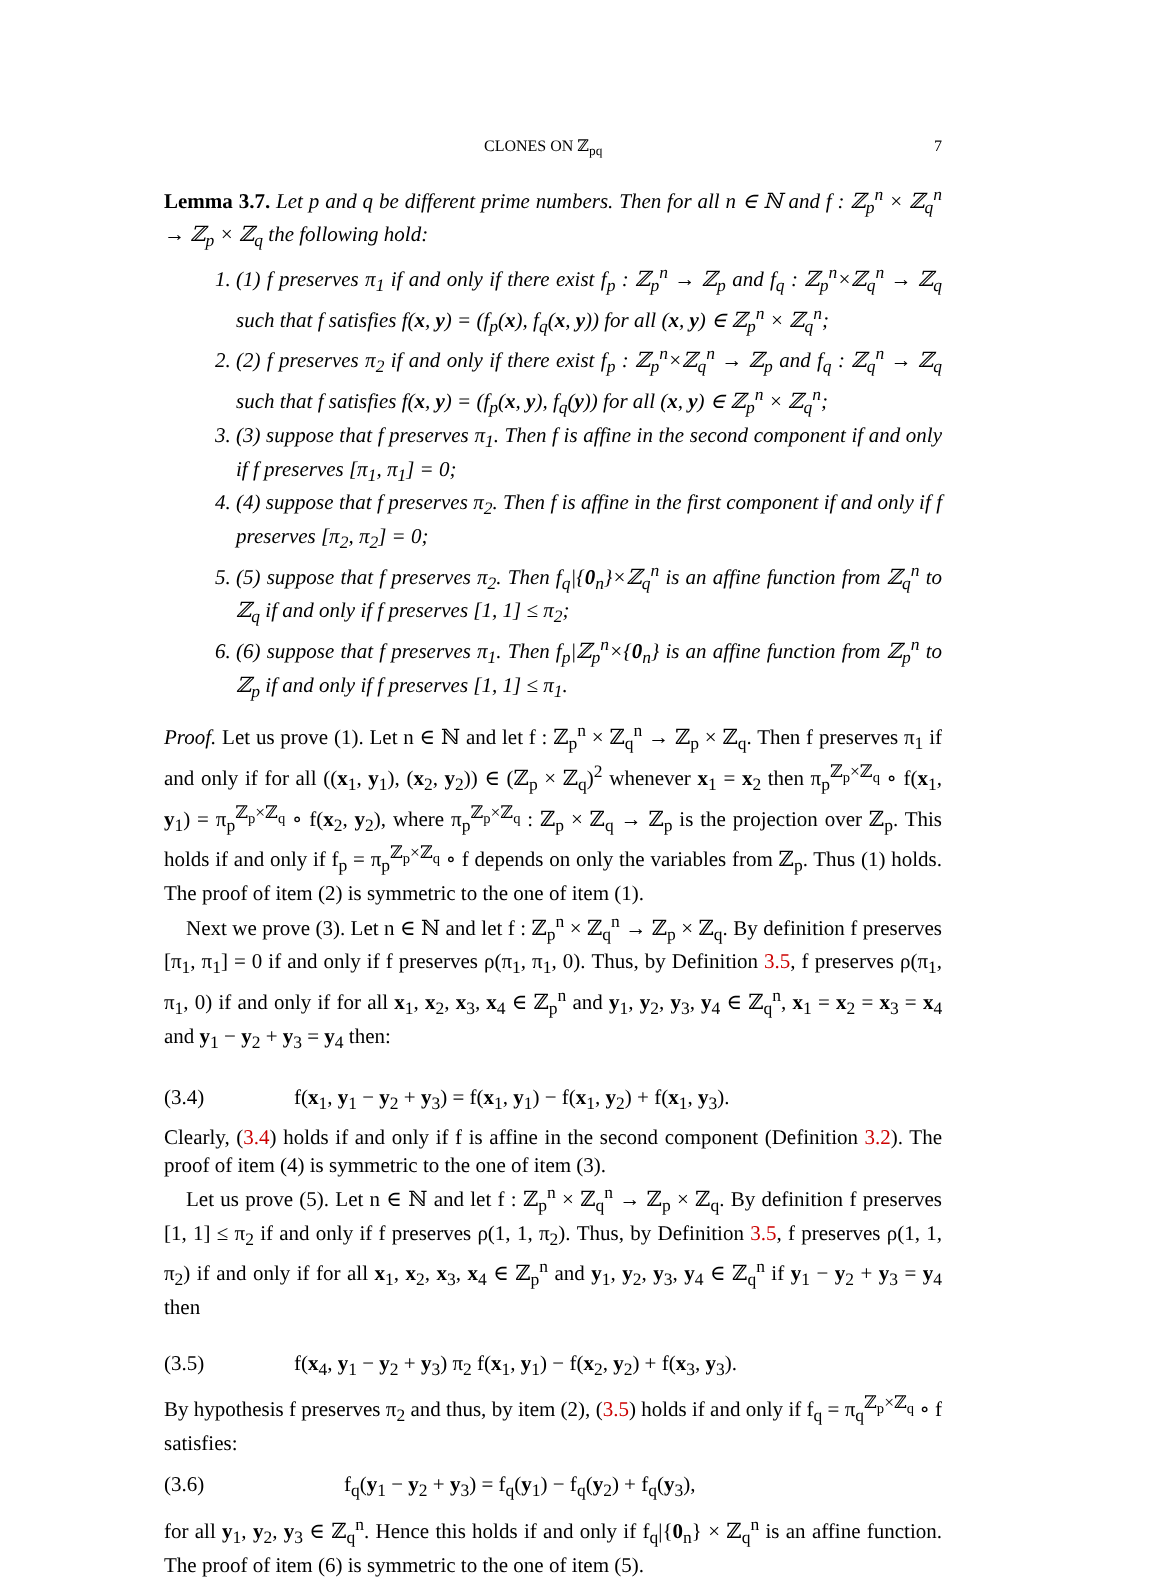CLONES ON ℤ<sub>pq</sub> 7
Lemma 3.7. Let p and q be different prime numbers. Then for all n ∈ ℕ and f : ℤ<sub>p</sub><sup>n</sup> × ℤ<sub>q</sub><sup>n</sup> → ℤ<sub>p</sub> × ℤ<sub>q</sub> the following hold:
1. (1) f preserves π<sub>1</sub> if and only if there exist f<sub>p</sub> : ℤ<sub>p</sub><sup>n</sup> → ℤ<sub>p</sub> and f<sub>q</sub> : ℤ<sub>p</sub><sup>n</sup>×ℤ<sub>q</sub><sup>n</sup> → ℤ<sub>q</sub> such that f satisfies f(x, y) = (f<sub>p</sub>(x), f<sub>q</sub>(x, y)) for all (x, y) ∈ ℤ<sub>p</sub><sup>n</sup> × ℤ<sub>q</sub><sup>n</sup>;
2. (2) f preserves π<sub>2</sub> if and only if there exist f<sub>p</sub> : ℤ<sub>p</sub><sup>n</sup>×ℤ<sub>q</sub><sup>n</sup> → ℤ<sub>p</sub> and f<sub>q</sub> : ℤ<sub>q</sub><sup>n</sup> → ℤ<sub>q</sub> such that f satisfies f(x, y) = (f<sub>p</sub>(x, y), f<sub>q</sub>(y)) for all (x, y) ∈ ℤ<sub>p</sub><sup>n</sup> × ℤ<sub>q</sub><sup>n</sup>;
3. (3) suppose that f preserves π<sub>1</sub>. Then f is affine in the second component if and only if f preserves [π<sub>1</sub>, π<sub>1</sub>] = 0;
4. (4) suppose that f preserves π<sub>2</sub>. Then f is affine in the first component if and only if f preserves [π<sub>2</sub>, π<sub>2</sub>] = 0;
5. (5) suppose that f preserves π<sub>2</sub>. Then f<sub>q</sub>|{0<sub>n</sub>}×ℤ<sub>q</sub><sup>n</sup> is an affine function from ℤ<sub>q</sub><sup>n</sup> to ℤ<sub>q</sub> if and only if f preserves [1, 1] ≤ π<sub>2</sub>;
6. (6) suppose that f preserves π<sub>1</sub>. Then f<sub>p</sub>|ℤ<sub>p</sub><sup>n</sup>×{0<sub>n</sub>} is an affine function from ℤ<sub>p</sub><sup>n</sup> to ℤ<sub>p</sub> if and only if f preserves [1, 1] ≤ π<sub>1</sub>.
Proof. Let us prove (1). Let n ∈ ℕ and let f : ℤ<sub>p</sub><sup>n</sup> × ℤ<sub>q</sub><sup>n</sup> → ℤ<sub>p</sub> × ℤ<sub>q</sub>. Then f preserves π<sub>1</sub> if and only if for all ((x<sub>1</sub>, y<sub>1</sub>), (x<sub>2</sub>, y<sub>2</sub>)) ∈ (ℤ<sub>p</sub> × ℤ<sub>q</sub>)<sup>2</sup> whenever x<sub>1</sub> = x<sub>2</sub> then π<sub>p</sub><sup>ℤ<sub>p</sub>×ℤ<sub>q</sub></sup> ∘ f(x<sub>1</sub>, y<sub>1</sub>) = π<sub>p</sub><sup>ℤ<sub>p</sub>×ℤ<sub>q</sub></sup> ∘ f(x<sub>2</sub>, y<sub>2</sub>), where π<sub>p</sub><sup>ℤ<sub>p</sub>×ℤ<sub>q</sub></sup> : ℤ<sub>p</sub> × ℤ<sub>q</sub> → ℤ<sub>p</sub> is the projection over ℤ<sub>p</sub>. This holds if and only if f<sub>p</sub> = π<sub>p</sub><sup>ℤ<sub>p</sub>×ℤ<sub>q</sub></sup> ∘ f depends on only the variables from ℤ<sub>p</sub>. Thus (1) holds. The proof of item (2) is symmetric to the one of item (1).
Next we prove (3). Let n ∈ ℕ and let f : ℤ<sub>p</sub><sup>n</sup> × ℤ<sub>q</sub><sup>n</sup> → ℤ<sub>p</sub> × ℤ<sub>q</sub>. By definition f preserves [π<sub>1</sub>, π<sub>1</sub>] = 0 if and only if f preserves ρ(π<sub>1</sub>, π<sub>1</sub>, 0). Thus, by Definition 3.5, f preserves ρ(π<sub>1</sub>, π<sub>1</sub>, 0) if and only if for all x<sub>1</sub>, x<sub>2</sub>, x<sub>3</sub>, x<sub>4</sub> ∈ ℤ<sub>p</sub><sup>n</sup> and y<sub>1</sub>, y<sub>2</sub>, y<sub>3</sub>, y<sub>4</sub> ∈ ℤ<sub>q</sub><sup>n</sup>, x<sub>1</sub> = x<sub>2</sub> = x<sub>3</sub> = x<sub>4</sub> and y<sub>1</sub> − y<sub>2</sub> + y<sub>3</sub> = y<sub>4</sub> then:
(3.4) f(x<sub>1</sub>, y<sub>1</sub> − y<sub>2</sub> + y<sub>3</sub>) = f(x<sub>1</sub>, y<sub>1</sub>) − f(x<sub>1</sub>, y<sub>2</sub>) + f(x<sub>1</sub>, y<sub>3</sub>).
Clearly, (3.4) holds if and only if f is affine in the second component (Definition 3.2). The proof of item (4) is symmetric to the one of item (3).
Let us prove (5). Let n ∈ ℕ and let f : ℤ<sub>p</sub><sup>n</sup> × ℤ<sub>q</sub><sup>n</sup> → ℤ<sub>p</sub> × ℤ<sub>q</sub>. By definition f preserves [1, 1] ≤ π<sub>2</sub> if and only if f preserves ρ(1, 1, π<sub>2</sub>). Thus, by Definition 3.5, f preserves ρ(1, 1, π<sub>2</sub>) if and only if for all x<sub>1</sub>, x<sub>2</sub>, x<sub>3</sub>, x<sub>4</sub> ∈ ℤ<sub>p</sub><sup>n</sup> and y<sub>1</sub>, y<sub>2</sub>, y<sub>3</sub>, y<sub>4</sub> ∈ ℤ<sub>q</sub><sup>n</sup> if y<sub>1</sub> − y<sub>2</sub> + y<sub>3</sub> = y<sub>4</sub> then
(3.5) f(x<sub>4</sub>, y<sub>1</sub> − y<sub>2</sub> + y<sub>3</sub>) π<sub>2</sub> f(x<sub>1</sub>, y<sub>1</sub>) − f(x<sub>2</sub>, y<sub>2</sub>) + f(x<sub>3</sub>, y<sub>3</sub>).
By hypothesis f preserves π<sub>2</sub> and thus, by item (2), (3.5) holds if and only if f<sub>q</sub> = π<sub>q</sub><sup>ℤ<sub>p</sub>×ℤ<sub>q</sub></sup> ∘ f satisfies:
(3.6) f<sub>q</sub>(y<sub>1</sub> − y<sub>2</sub> + y<sub>3</sub>) = f<sub>q</sub>(y<sub>1</sub>) − f<sub>q</sub>(y<sub>2</sub>) + f<sub>q</sub>(y<sub>3</sub>),
for all y<sub>1</sub>, y<sub>2</sub>, y<sub>3</sub> ∈ ℤ<sub>q</sub><sup>n</sup>. Hence this holds if and only if f<sub>q</sub>|{0<sub>n</sub>} × ℤ<sub>q</sub><sup>n</sup> is an affine function. The proof of item (6) is symmetric to the one of item (5).